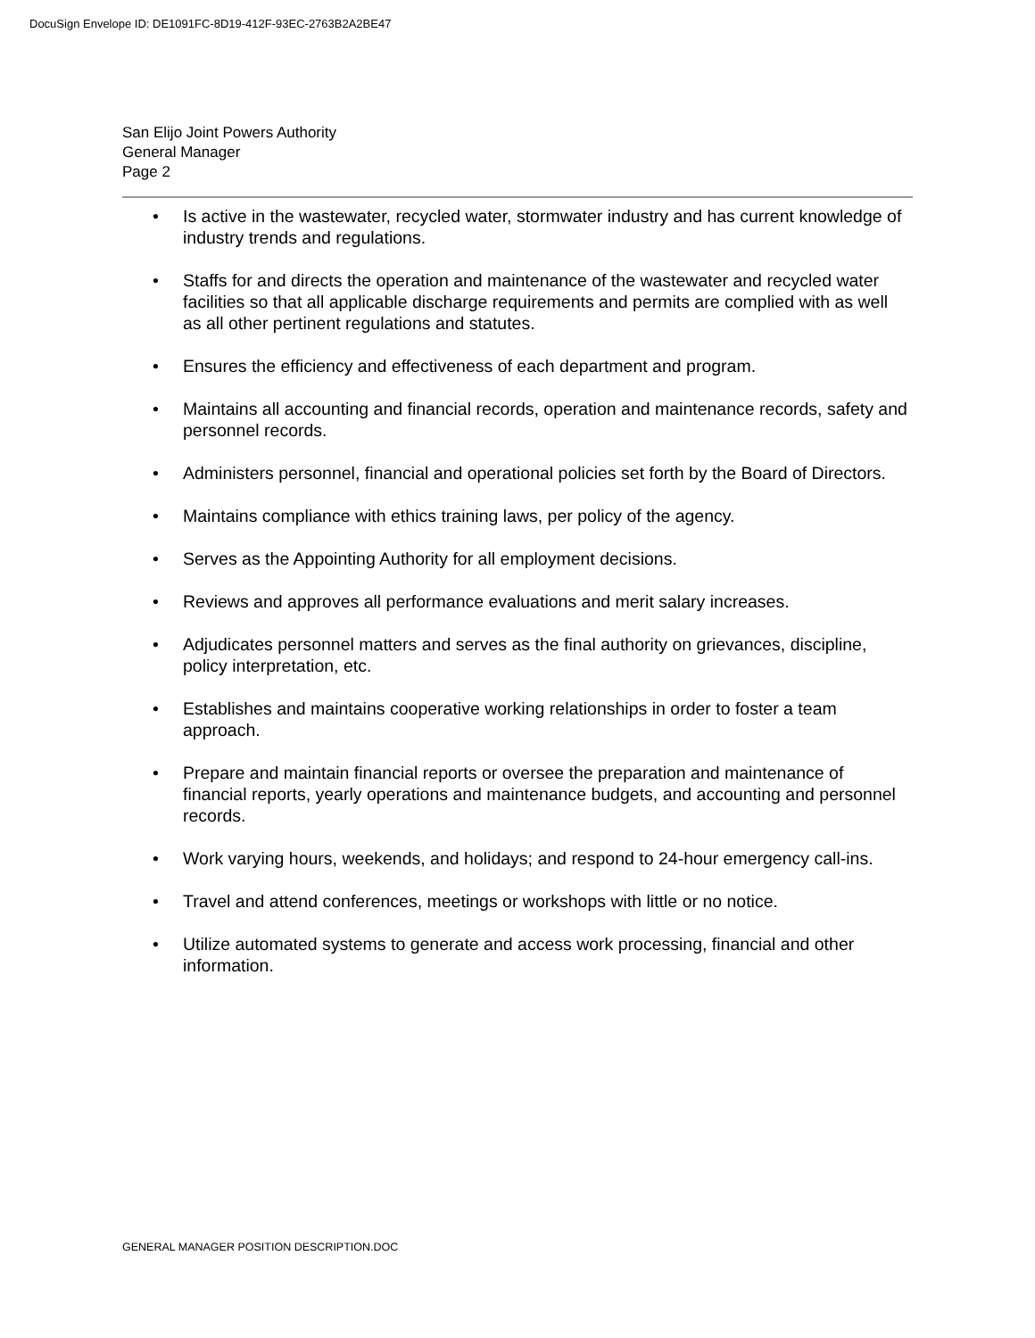DocuSign Envelope ID: DE1091FC-8D19-412F-93EC-2763B2A2BE47
San Elijo Joint Powers Authority
General Manager
Page 2
• Is active in the wastewater, recycled water, stormwater industry and has current knowledge of industry trends and regulations.
• Staffs for and directs the operation and maintenance of the wastewater and recycled water facilities so that all applicable discharge requirements and permits are complied with as well as all other pertinent regulations and statutes.
• Ensures the efficiency and effectiveness of each department and program.
• Maintains all accounting and financial records, operation and maintenance records, safety and personnel records.
• Administers personnel, financial and operational policies set forth by the Board of Directors.
• Maintains compliance with ethics training laws, per policy of the agency.
• Serves as the Appointing Authority for all employment decisions.
• Reviews and approves all performance evaluations and merit salary increases.
• Adjudicates personnel matters and serves as the final authority on grievances, discipline, policy interpretation, etc.
• Establishes and maintains cooperative working relationships in order to foster a team approach.
• Prepare and maintain financial reports or oversee the preparation and maintenance of financial reports, yearly operations and maintenance budgets, and accounting and personnel records.
• Work varying hours, weekends, and holidays; and respond to 24-hour emergency call-ins.
• Travel and attend conferences, meetings or workshops with little or no notice.
• Utilize automated systems to generate and access work processing, financial and other information.
GENERAL MANAGER POSITION DESCRIPTION.DOC